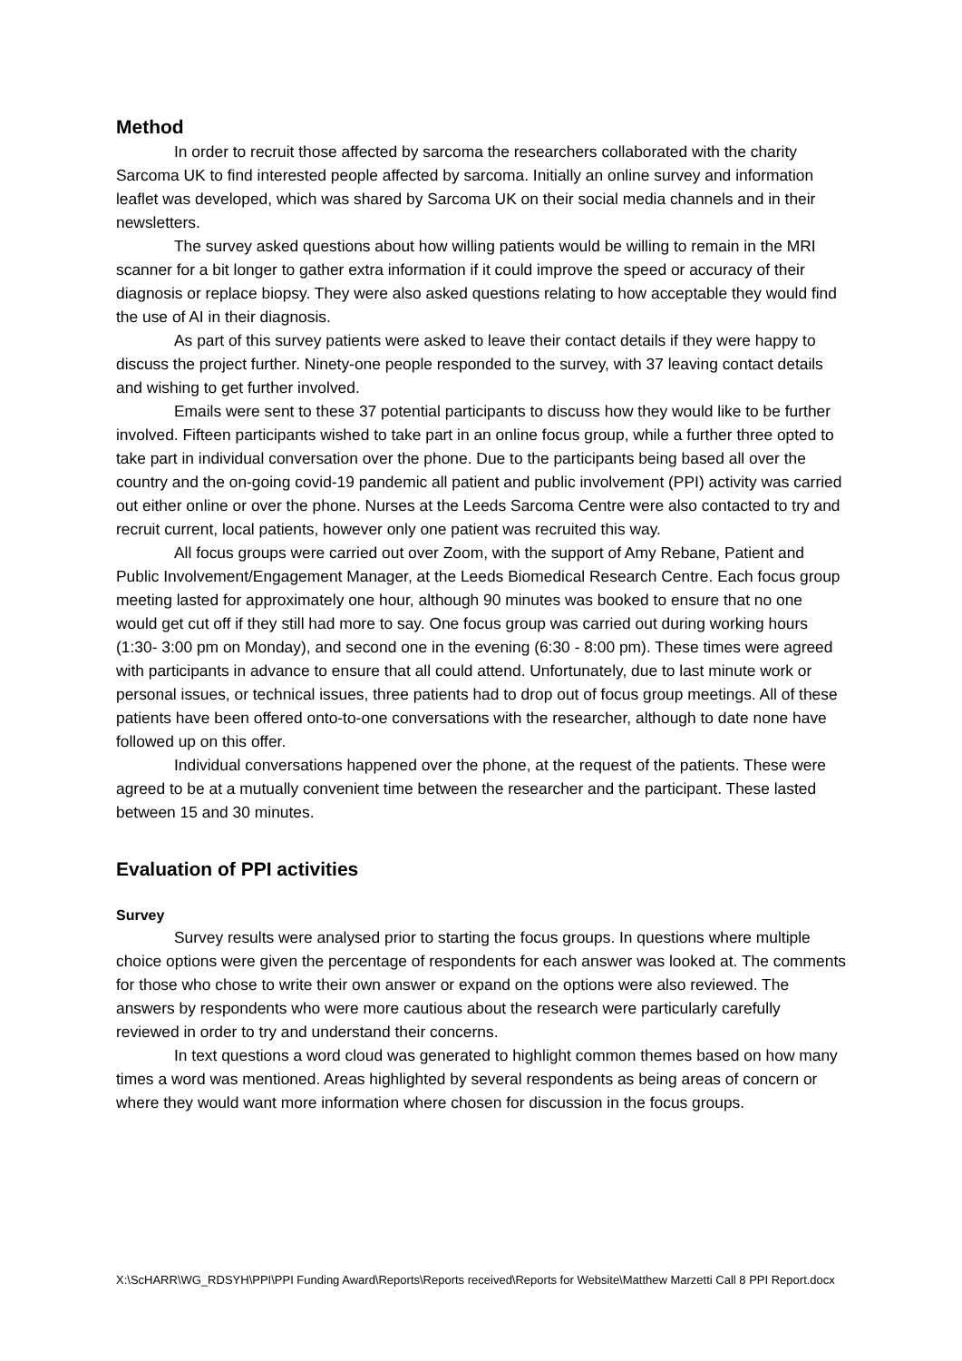Method
In order to recruit those affected by sarcoma the researchers collaborated with the charity Sarcoma UK to find interested people affected by sarcoma. Initially an online survey and information leaflet was developed, which was shared by Sarcoma UK on their social media channels and in their newsletters.
The survey asked questions about how willing patients would be willing to remain in the MRI scanner for a bit longer to gather extra information if it could improve the speed or accuracy of their diagnosis or replace biopsy. They were also asked questions relating to how acceptable they would find the use of AI in their diagnosis.
As part of this survey patients were asked to leave their contact details if they were happy to discuss the project further. Ninety-one people responded to the survey, with 37 leaving contact details and wishing to get further involved.
Emails were sent to these 37 potential participants to discuss how they would like to be further involved. Fifteen participants wished to take part in an online focus group, while a further three opted to take part in individual conversation over the phone. Due to the participants being based all over the country and the on-going covid-19 pandemic all patient and public involvement (PPI) activity was carried out either online or over the phone. Nurses at the Leeds Sarcoma Centre were also contacted to try and recruit current, local patients, however only one patient was recruited this way.
All focus groups were carried out over Zoom, with the support of Amy Rebane, Patient and Public Involvement/Engagement Manager, at the Leeds Biomedical Research Centre. Each focus group meeting lasted for approximately one hour, although 90 minutes was booked to ensure that no one would get cut off if they still had more to say. One focus group was carried out during working hours (1:30- 3:00 pm on Monday), and second one in the evening (6:30 - 8:00 pm). These times were agreed with participants in advance to ensure that all could attend. Unfortunately, due to last minute work or personal issues, or technical issues, three patients had to drop out of focus group meetings. All of these patients have been offered onto-to-one conversations with the researcher, although to date none have followed up on this offer.
Individual conversations happened over the phone, at the request of the patients. These were agreed to be at a mutually convenient time between the researcher and the participant. These lasted between 15 and 30 minutes.
Evaluation of PPI activities
Survey
Survey results were analysed prior to starting the focus groups. In questions where multiple choice options were given the percentage of respondents for each answer was looked at. The comments for those who chose to write their own answer or expand on the options were also reviewed. The answers by respondents who were more cautious about the research were particularly carefully reviewed in order to try and understand their concerns.
In text questions a word cloud was generated to highlight common themes based on how many times a word was mentioned. Areas highlighted by several respondents as being areas of concern or where they would want more information where chosen for discussion in the focus groups.
X:\ScHARR\WG_RDSYH\PPI\PPI Funding Award\Reports\Reports received\Reports for Website\Matthew Marzetti Call 8 PPI Report.docx